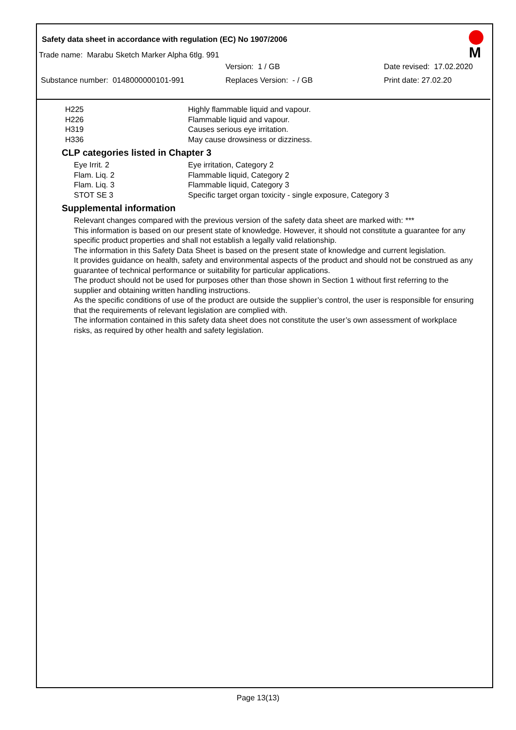Safety data sheet in accordance with regulation (EC) No 1907/2006
M
Trade name: Marabu Sketch Marker Alpha 6tlg. 991
Version: 1 / GB Date revised: 17.02.2020
Substance number: 0148000000101-991 Replaces Version: - / GB Print date: 27.02.20
| H225 | Highly flammable liquid and vapour. |
| H226 | Flammable liquid and vapour. |
| H319 | Causes serious eye irritation. |
| H336 | May cause drowsiness or dizziness. |
CLP categories listed in Chapter 3
| Eye Irrit. 2 | Eye irritation, Category 2 |
| Flam. Liq. 2 | Flammable liquid, Category 2 |
| Flam. Liq. 3 | Flammable liquid, Category 3 |
| STOT SE 3 | Specific target organ toxicity - single exposure, Category 3 |
Supplemental information
Relevant changes compared with the previous version of the safety data sheet are marked with: ***
This information is based on our present state of knowledge. However, it should not constitute a guarantee for any specific product properties and shall not establish a legally valid relationship.
The information in this Safety Data Sheet is based on the present state of knowledge and current legislation.
It provides guidance on health, safety and environmental aspects of the product and should not be construed as any guarantee of technical performance or suitability for particular applications.
The product should not be used for purposes other than those shown in Section 1 without first referring to the supplier and obtaining written handling instructions.
As the specific conditions of use of the product are outside the supplier’s control, the user is responsible for ensuring that the requirements of relevant legislation are complied with.
The information contained in this safety data sheet does not constitute the user’s own assessment of workplace risks, as required by other health and safety legislation.
Page 13(13)